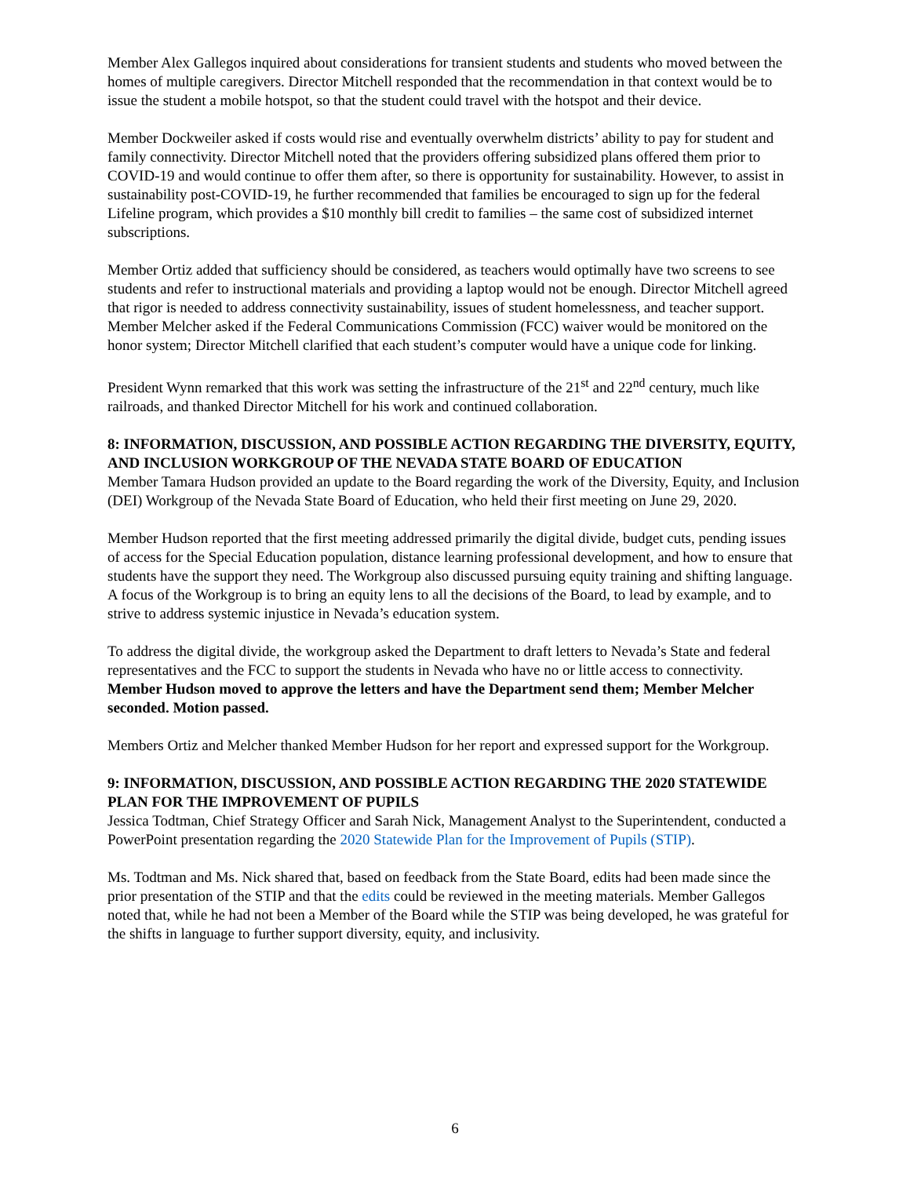Member Alex Gallegos inquired about considerations for transient students and students who moved between the homes of multiple caregivers. Director Mitchell responded that the recommendation in that context would be to issue the student a mobile hotspot, so that the student could travel with the hotspot and their device.
Member Dockweiler asked if costs would rise and eventually overwhelm districts’ ability to pay for student and family connectivity. Director Mitchell noted that the providers offering subsidized plans offered them prior to COVID-19 and would continue to offer them after, so there is opportunity for sustainability. However, to assist in sustainability post-COVID-19, he further recommended that families be encouraged to sign up for the federal Lifeline program, which provides a $10 monthly bill credit to families – the same cost of subsidized internet subscriptions.
Member Ortiz added that sufficiency should be considered, as teachers would optimally have two screens to see students and refer to instructional materials and providing a laptop would not be enough. Director Mitchell agreed that rigor is needed to address connectivity sustainability, issues of student homelessness, and teacher support. Member Melcher asked if the Federal Communications Commission (FCC) waiver would be monitored on the honor system; Director Mitchell clarified that each student’s computer would have a unique code for linking.
President Wynn remarked that this work was setting the infrastructure of the 21<sup>st</sup> and 22<sup>nd</sup> century, much like railroads, and thanked Director Mitchell for his work and continued collaboration.
8: INFORMATION, DISCUSSION, AND POSSIBLE ACTION REGARDING THE DIVERSITY, EQUITY, AND INCLUSION WORKGROUP OF THE NEVADA STATE BOARD OF EDUCATION
Member Tamara Hudson provided an update to the Board regarding the work of the Diversity, Equity, and Inclusion (DEI) Workgroup of the Nevada State Board of Education, who held their first meeting on June 29, 2020.
Member Hudson reported that the first meeting addressed primarily the digital divide, budget cuts, pending issues of access for the Special Education population, distance learning professional development, and how to ensure that students have the support they need. The Workgroup also discussed pursuing equity training and shifting language. A focus of the Workgroup is to bring an equity lens to all the decisions of the Board, to lead by example, and to strive to address systemic injustice in Nevada’s education system.
To address the digital divide, the workgroup asked the Department to draft letters to Nevada’s State and federal representatives and the FCC to support the students in Nevada who have no or little access to connectivity. Member Hudson moved to approve the letters and have the Department send them; Member Melcher seconded. Motion passed.
Members Ortiz and Melcher thanked Member Hudson for her report and expressed support for the Workgroup.
9: INFORMATION, DISCUSSION, AND POSSIBLE ACTION REGARDING THE 2020 STATEWIDE PLAN FOR THE IMPROVEMENT OF PUPILS
Jessica Todtman, Chief Strategy Officer and Sarah Nick, Management Analyst to the Superintendent, conducted a PowerPoint presentation regarding the 2020 Statewide Plan for the Improvement of Pupils (STIP).
Ms. Todtman and Ms. Nick shared that, based on feedback from the State Board, edits had been made since the prior presentation of the STIP and that the edits could be reviewed in the meeting materials. Member Gallegos noted that, while he had not been a Member of the Board while the STIP was being developed, he was grateful for the shifts in language to further support diversity, equity, and inclusivity.
6